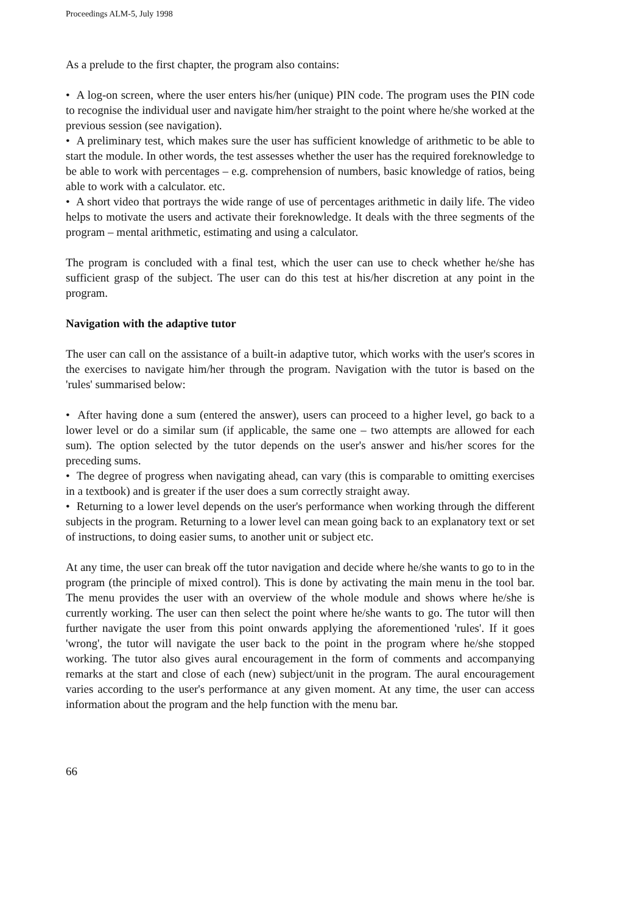Proceedings ALM-5, July 1998
As a prelude to the first chapter, the program also contains:
• A log-on screen, where the user enters his/her (unique) PIN code. The program uses the PIN code to recognise the individual user and navigate him/her straight to the point where he/she worked at the previous session (see navigation).
• A preliminary test, which makes sure the user has sufficient knowledge of arithmetic to be able to start the module. In other words, the test assesses whether the user has the required foreknowledge to be able to work with percentages – e.g. comprehension of numbers, basic knowledge of ratios, being able to work with a calculator. etc.
• A short video that portrays the wide range of use of percentages arithmetic in daily life. The video helps to motivate the users and activate their foreknowledge. It deals with the three segments of the program – mental arithmetic, estimating and using a calculator.
The program is concluded with a final test, which the user can use to check whether he/she has sufficient grasp of the subject. The user can do this test at his/her discretion at any point in the program.
Navigation with the adaptive tutor
The user can call on the assistance of a built-in adaptive tutor, which works with the user's scores in the exercises to navigate him/her through the program. Navigation with the tutor is based on the 'rules' summarised below:
• After having done a sum (entered the answer), users can proceed to a higher level, go back to a lower level or do a similar sum (if applicable, the same one – two attempts are allowed for each sum). The option selected by the tutor depends on the user's answer and his/her scores for the preceding sums.
• The degree of progress when navigating ahead, can vary (this is comparable to omitting exercises in a textbook) and is greater if the user does a sum correctly straight away.
• Returning to a lower level depends on the user's performance when working through the different subjects in the program. Returning to a lower level can mean going back to an explanatory text or set of instructions, to doing easier sums, to another unit or subject etc.
At any time, the user can break off the tutor navigation and decide where he/she wants to go to in the program (the principle of mixed control). This is done by activating the main menu in the tool bar. The menu provides the user with an overview of the whole module and shows where he/she is currently working. The user can then select the point where he/she wants to go. The tutor will then further navigate the user from this point onwards applying the aforementioned 'rules'. If it goes 'wrong', the tutor will navigate the user back to the point in the program where he/she stopped working. The tutor also gives aural encouragement in the form of comments and accompanying remarks at the start and close of each (new) subject/unit in the program. The aural encouragement varies according to the user's performance at any given moment. At any time, the user can access information about the program and the help function with the menu bar.
66